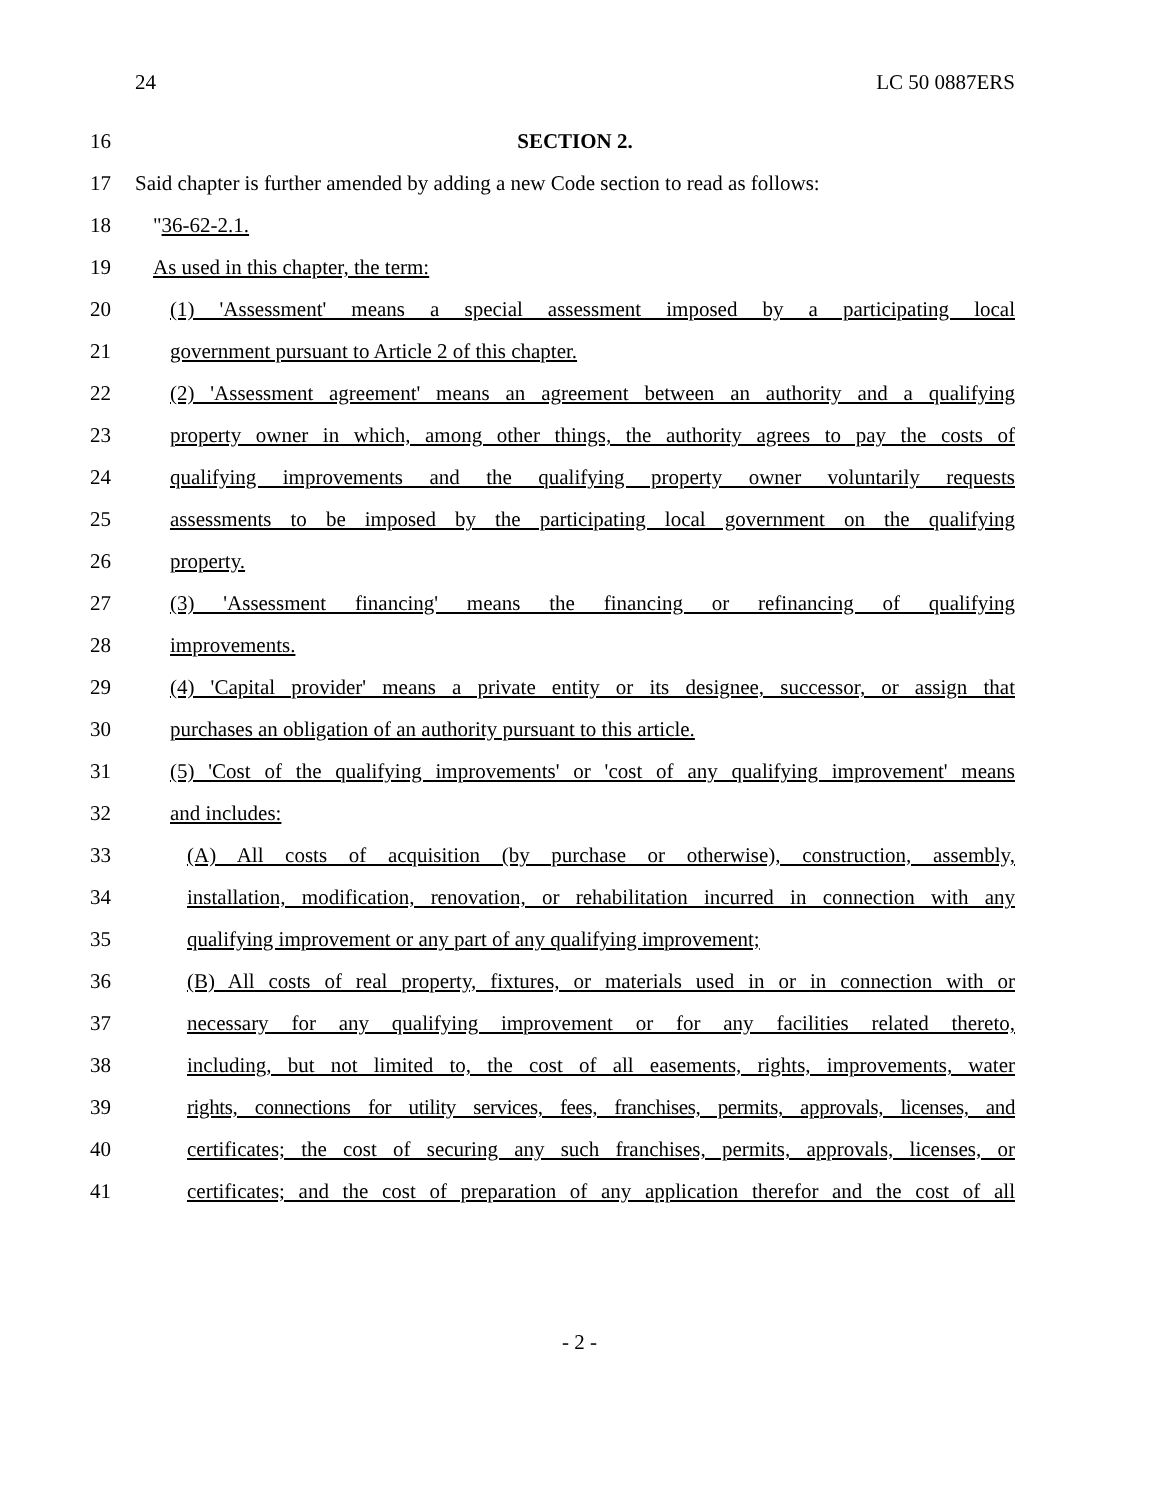24 LC 50 0887ERS
16 SECTION 2.
17 Said chapter is further amended by adding a new Code section to read as follows:
18 "36-62-2.1.
19 As used in this chapter, the term:
20 (1) 'Assessment' means a special assessment imposed by a participating local
21 government pursuant to Article 2 of this chapter.
22 (2) 'Assessment agreement' means an agreement between an authority and a qualifying
23 property owner in which, among other things, the authority agrees to pay the costs of
24 qualifying improvements and the qualifying property owner voluntarily requests
25 assessments to be imposed by the participating local government on the qualifying
26 property.
27 (3) 'Assessment financing' means the financing or refinancing of qualifying
28 improvements.
29 (4) 'Capital provider' means a private entity or its designee, successor, or assign that
30 purchases an obligation of an authority pursuant to this article.
31 (5) 'Cost of the qualifying improvements' or 'cost of any qualifying improvement' means
32 and includes:
33 (A) All costs of acquisition (by purchase or otherwise), construction, assembly,
34 installation, modification, renovation, or rehabilitation incurred in connection with any
35 qualifying improvement or any part of any qualifying improvement;
36 (B) All costs of real property, fixtures, or materials used in or in connection with or
37 necessary for any qualifying improvement or for any facilities related thereto,
38 including, but not limited to, the cost of all easements, rights, improvements, water
39 rights, connections for utility services, fees, franchises, permits, approvals, licenses, and
40 certificates; the cost of securing any such franchises, permits, approvals, licenses, or
41 certificates; and the cost of preparation of any application therefor and the cost of all
- 2 -